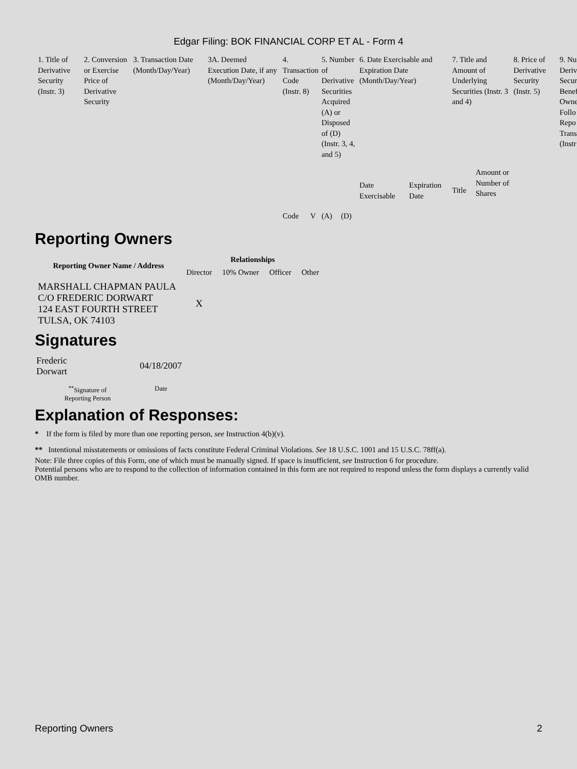Edgar Filing: BOK FINANCIAL CORP ET AL - Form 4
| 1. Title of Derivative Security (Instr. 3) | 2. Conversion or Exercise Price of Derivative Security | 3. Transaction Date (Month/Day/Year) | 3A. Deemed Execution Date, if any (Month/Day/Year) | 4. Transaction Code (Instr. 8) | | 5. Number of Derivative Securities Acquired (A) or Disposed of (D) (Instr. 3, 4, and 5) | | 6. Date Exercisable and Expiration Date (Month/Day/Year) | | 7. Title and Amount of Underlying Securities (Instr. 3 and 4) | | 8. Price of Derivative Security (Instr. 5) | 9. Nu Deriv Secur Benef Owne Follo Repo Trans (Instr |
| | | | | Code | V | (A) | (D) | Date Exercisable | Expiration Date | Title | Amount or Number of Shares | | |
Reporting Owners
| Reporting Owner Name / Address | Relationships | | | |
| --- | --- | --- | --- | --- |
| | Director | 10% Owner | Officer | Other |
| MARSHALL CHAPMAN PAULA C/O FREDERIC DORWART 124 EAST FOURTH STREET TULSA, OK 74103 | X | | | |
Signatures
| Frederic Dorwart | 04/18/2007 |
| <sup>**</sup> Signature of Reporting Person | Date |
Explanation of Responses:
* If the form is filed by more than one reporting person, see Instruction 4(b)(v).
** Intentional misstatements or omissions of facts constitute Federal Criminal Violations. See 18 U.S.C. 1001 and 15 U.S.C. 78ff(a).
Note: File three copies of this Form, one of which must be manually signed. If space is insufficient, see Instruction 6 for procedure.
Potential persons who are to respond to the collection of information contained in this form are not required to respond unless the form displays a currently valid OMB number.
Reporting Owners 2